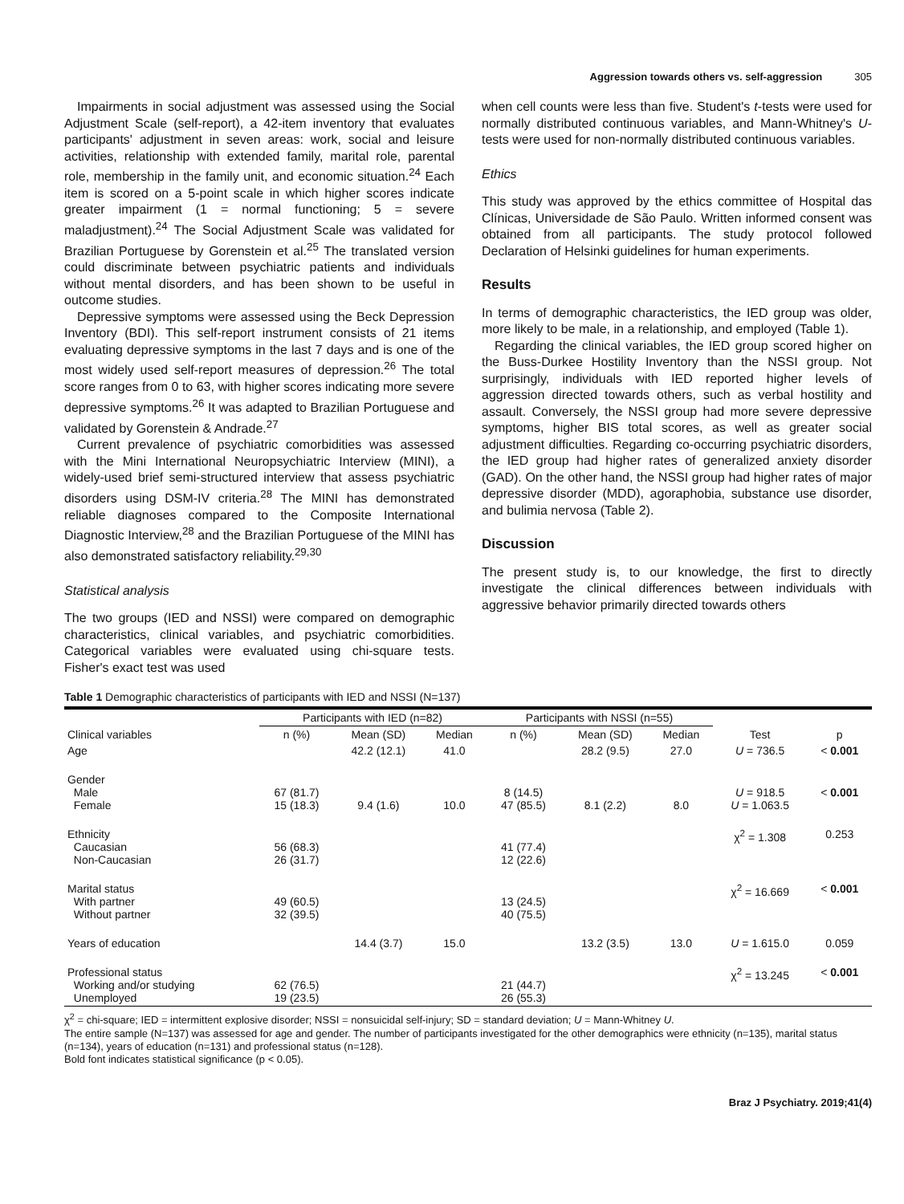Aggression towards others vs. self-aggression 305
Impairments in social adjustment was assessed using the Social Adjustment Scale (self-report), a 42-item inventory that evaluates participants' adjustment in seven areas: work, social and leisure activities, relationship with extended family, marital role, parental role, membership in the family unit, and economic situation.<sup>24</sup> Each item is scored on a 5-point scale in which higher scores indicate greater impairment (1 = normal functioning; 5 = severe maladjustment).<sup>24</sup> The Social Adjustment Scale was validated for Brazilian Portuguese by Gorenstein et al.<sup>25</sup> The translated version could discriminate between psychiatric patients and individuals without mental disorders, and has been shown to be useful in outcome studies.
Depressive symptoms were assessed using the Beck Depression Inventory (BDI). This self-report instrument consists of 21 items evaluating depressive symptoms in the last 7 days and is one of the most widely used self-report measures of depression.<sup>26</sup> The total score ranges from 0 to 63, with higher scores indicating more severe depressive symptoms.<sup>26</sup> It was adapted to Brazilian Portuguese and validated by Gorenstein & Andrade.<sup>27</sup>
Current prevalence of psychiatric comorbidities was assessed with the Mini International Neuropsychiatric Interview (MINI), a widely-used brief semi-structured interview that assess psychiatric disorders using DSM-IV criteria.<sup>28</sup> The MINI has demonstrated reliable diagnoses compared to the Composite International Diagnostic Interview,<sup>28</sup> and the Brazilian Portuguese of the MINI has also demonstrated satisfactory reliability.<sup>29,30</sup>
Statistical analysis
The two groups (IED and NSSI) were compared on demographic characteristics, clinical variables, and psychiatric comorbidities. Categorical variables were evaluated using chi-square tests. Fisher's exact test was used
when cell counts were less than five. Student's t-tests were used for normally distributed continuous variables, and Mann-Whitney's U-tests were used for non-normally distributed continuous variables.
Ethics
This study was approved by the ethics committee of Hospital das Clínicas, Universidade de São Paulo. Written informed consent was obtained from all participants. The study protocol followed Declaration of Helsinki guidelines for human experiments.
Results
In terms of demographic characteristics, the IED group was older, more likely to be male, in a relationship, and employed (Table 1).
Regarding the clinical variables, the IED group scored higher on the Buss-Durkee Hostility Inventory than the NSSI group. Not surprisingly, individuals with IED reported higher levels of aggression directed towards others, such as verbal hostility and assault. Conversely, the NSSI group had more severe depressive symptoms, higher BIS total scores, as well as greater social adjustment difficulties. Regarding co-occurring psychiatric disorders, the IED group had higher rates of generalized anxiety disorder (GAD). On the other hand, the NSSI group had higher rates of major depressive disorder (MDD), agoraphobia, substance use disorder, and bulimia nervosa (Table 2).
Discussion
The present study is, to our knowledge, the first to directly investigate the clinical differences between individuals with aggressive behavior primarily directed towards others
Table 1 Demographic characteristics of participants with IED and NSSI (N=137)
| | Participants with IED (n=82) | | | Participants with NSSI (n=55) | | | | |
| --- | --- | --- | --- | --- | --- | --- | --- | --- |
| Clinical variables | n (%) | Mean (SD) | Median | n (%) | Mean (SD) | Median | Test | p |
| Age | | 42.2 (12.1) | 41.0 | | 28.2 (9.5) | 27.0 | U = 736.5 | < 0.001 |
| Gender Male Female | 67 (81.7) 15 (18.3) | 9.4 (1.6) | 10.0 | 8 (14.5) 47 (85.5) | 8.1 (2.2) | 8.0 | U = 918.5 U = 1.063.5 | < 0.001 |
| Ethnicity Caucasian Non-Caucasian | 56 (68.3) 26 (31.7) | | | 41 (77.4) 12 (22.6) | | | χ<sup>2</sup> = 1.308 | 0.253 |
| Marital status With partner Without partner | 49 (60.5) 32 (39.5) | | | 13 (24.5) 40 (75.5) | | | χ<sup>2</sup> = 16.669 | < 0.001 |
| Years of education | | 14.4 (3.7) | 15.0 | | 13.2 (3.5) | 13.0 | U = 1.615.0 | 0.059 |
| Professional status Working and/or studying Unemployed | 62 (76.5) 19 (23.5) | | | 21 (44.7) 26 (55.3) | | | χ<sup>2</sup> = 13.245 | < 0.001 |
χ<sup>2</sup> = chi-square; IED = intermittent explosive disorder; NSSI = nonsuicidal self-injury; SD = standard deviation; U = Mann-Whitney U.
The entire sample (N=137) was assessed for age and gender. The number of participants investigated for the other demographics were ethnicity (n=135), marital status (n=134), years of education (n=131) and professional status (n=128).
Bold font indicates statistical significance (p < 0.05).
Braz J Psychiatry. 2019;41(4)